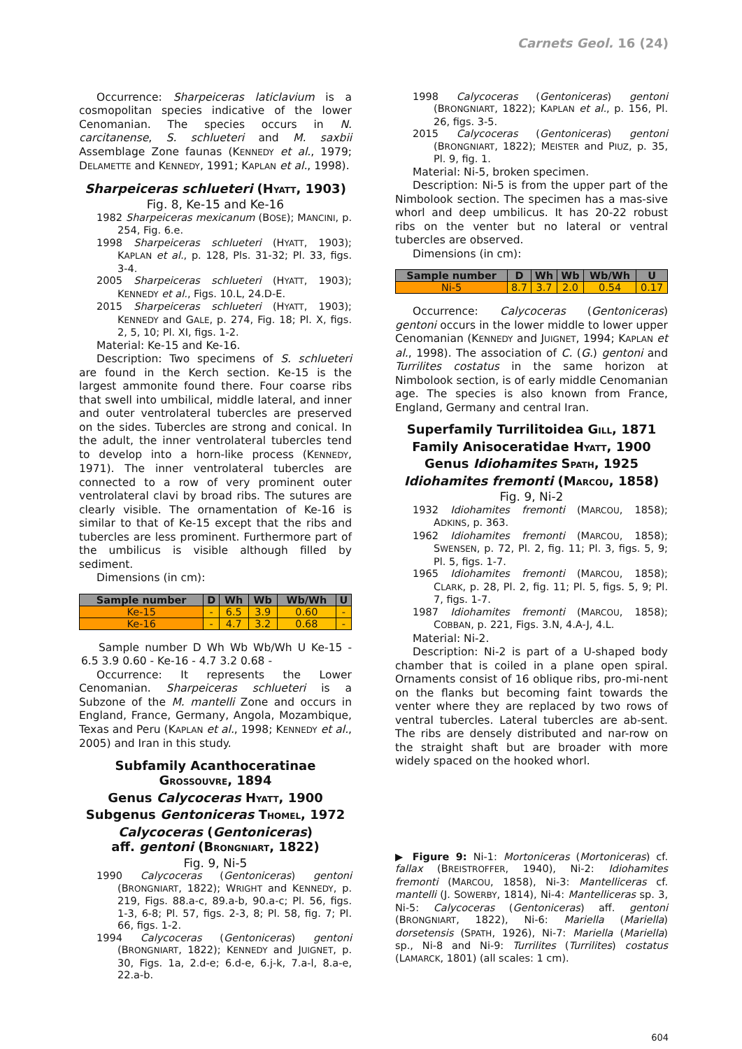Carnets Geol. 16 (24)
Occurrence: Sharpeiceras laticlavium is a cosmopolitan species indicative of the lower Cenomanian. The species occurs in N. carcitanense, S. schlueteri and M. saxbii Assemblage Zone faunas (KENNEDY et al., 1979; DELAMETTE and KENNEDY, 1991; KAPLAN et al., 1998).
Sharpeiceras schlueteri (HYATT, 1903)
Fig. 8, Ke-15 and Ke-16
1982 Sharpeiceras mexicanum (BOSE); MANCINI, p. 254, Fig. 6.e.
1998 Sharpeiceras schlueteri (HYATT, 1903); KAPLAN et al., p. 128, Pls. 31-32; Pl. 33, figs. 3-4.
2005 Sharpeiceras schlueteri (HYATT, 1903); KENNEDY et al., Figs. 10.L, 24.D-E.
2015 Sharpeiceras schlueteri (HYATT, 1903); KENNEDY and GALE, p. 274, Fig. 18; Pl. X, figs. 2, 5, 10; Pl. XI, figs. 1-2.
Material: Ke-15 and Ke-16.
Description: Two specimens of S. schlueteri are found in the Kerch section. Ke-15 is the largest ammonite found there. Four coarse ribs that swell into umbilical, middle lateral, and inner and outer ventrolateral tubercles are preserved on the sides. Tubercles are strong and conical. In the adult, the inner ventrolateral tubercles tend to develop into a horn-like process (KENNEDY, 1971). The inner ventrolateral tubercles are connected to a row of very prominent outer ventrolateral clavi by broad ribs. The sutures are clearly visible. The ornamentation of Ke-16 is similar to that of Ke-15 except that the ribs and tubercles are less prominent. Furthermore part of the umbilicus is visible although filled by sediment.
Dimensions (in cm):
| Sample number | D | Wh | Wb | Wb/Wh | U |
| --- | --- | --- | --- | --- | --- |
| Ke-15 | - | 6.5 | 3.9 | 0.60 | - |
| Ke-16 | - | 4.7 | 3.2 | 0.68 | - |
Sample number D Wh Wb Wb/Wh U Ke-15 - 6.5 3.9 0.60 - Ke-16 - 4.7 3.2 0.68 -
Occurrence: It represents the Lower Cenomanian. Sharpeiceras schlueteri is a Subzone of the M. mantelli Zone and occurs in England, France, Germany, Angola, Mozambique, Texas and Peru (KAPLAN et al., 1998; KENNEDY et al., 2005) and Iran in this study.
Subfamily Acanthoceratinae
GROSSOUVRE, 1894
Genus Calycoceras HYATT, 1900
Subgenus Gentoniceras THOMEL, 1972
Calycoceras (Gentoniceras)
aff. gentoni (BRONGNIART, 1822)
Fig. 9, Ni-5
1990 Calycoceras (Gentoniceras) gentoni (BRONGNIART, 1822); WRIGHT and KENNEDY, p. 219, Figs. 88.a-c, 89.a-b, 90.a-c; Pl. 56, figs. 1-3, 6-8; Pl. 57, figs. 2-3, 8; Pl. 58, fig. 7; Pl. 66, figs. 1-2.
1994 Calycoceras (Gentoniceras) gentoni (BRONGNIART, 1822); KENNEDY and JUIGNET, p. 30, Figs. 1a, 2.d-e; 6.d-e, 6.j-k, 7.a-l, 8.a-e, 22.a-b.
1998 Calycoceras (Gentoniceras) gentoni (BRONGNIART, 1822); KAPLAN et al., p. 156, Pl. 26, figs. 3-5.
2015 Calycoceras (Gentoniceras) gentoni (BRONGNIART, 1822); MEISTER and PIUZ, p. 35, Pl. 9, fig. 1.
Material: Ni-5, broken specimen.
Description: Ni-5 is from the upper part of the Nimbolook section. The specimen has a mas-sive whorl and deep umbilicus. It has 20-22 robust ribs on the venter but no lateral or ventral tubercles are observed.
Dimensions (in cm):
| Sample number | D | Wh | Wb | Wb/Wh | U |
| --- | --- | --- | --- | --- | --- |
| Ni-5 | 8.7 | 3.7 | 2.0 | 0.54 | 0.17 |
Occurrence: Calycoceras (Gentoniceras) gentoni occurs in the lower middle to lower upper Cenomanian (KENNEDY and JUIGNET, 1994; KAPLAN et al., 1998). The association of C. (G.) gentoni and Turrilites costatus in the same horizon at Nimbolook section, is of early middle Cenomanian age. The species is also known from France, England, Germany and central Iran.
Superfamily Turrilitoidea GILL, 1871
Family Anisoceratidae HYATT, 1900
Genus Idiohamites SPATH, 1925
Idiohamites fremonti (MARCOU, 1858)
Fig. 9, Ni-2
1932 Idiohamites fremonti (MARCOU, 1858); ADKINS, p. 363.
1962 Idiohamites fremonti (MARCOU, 1858); SWENSEN, p. 72, Pl. 2, fig. 11; Pl. 3, figs. 5, 9; Pl. 5, figs. 1-7.
1965 Idiohamites fremonti (MARCOU, 1858); CLARK, p. 28, Pl. 2, fig. 11; Pl. 5, figs. 5, 9; Pl. 7, figs. 1-7.
1987 Idiohamites fremonti (MARCOU, 1858); COBBAN, p. 221, Figs. 3.N, 4.A-J, 4.L.
Material: Ni-2.
Description: Ni-2 is part of a U-shaped body chamber that is coiled in a plane open spiral. Ornaments consist of 16 oblique ribs, pro-mi-nent on the flanks but becoming faint towards the venter where they are replaced by two rows of ventral tubercles. Lateral tubercles are ab-sent. The ribs are densely distributed and nar-row on the straight shaft but are broader with more widely spaced on the hooked whorl.
▶ Figure 9: Ni-1: Mortoniceras (Mortoniceras) cf. fallax (BREISTROFFER, 1940), Ni-2: Idiohamites fremonti (MARCOU, 1858), Ni-3: Mantelliceras cf. mantelli (J. SOWERBY, 1814), Ni-4: Mantelliceras sp. 3, Ni-5: Calycoceras (Gentoniceras) aff. gentoni (BRONGNIART, 1822), Ni-6: Mariella (Mariella) dorsetensis (SPATH, 1926), Ni-7: Mariella (Mariella) sp., Ni-8 and Ni-9: Turrilites (Turrilites) costatus (LAMARCK, 1801) (all scales: 1 cm).
604